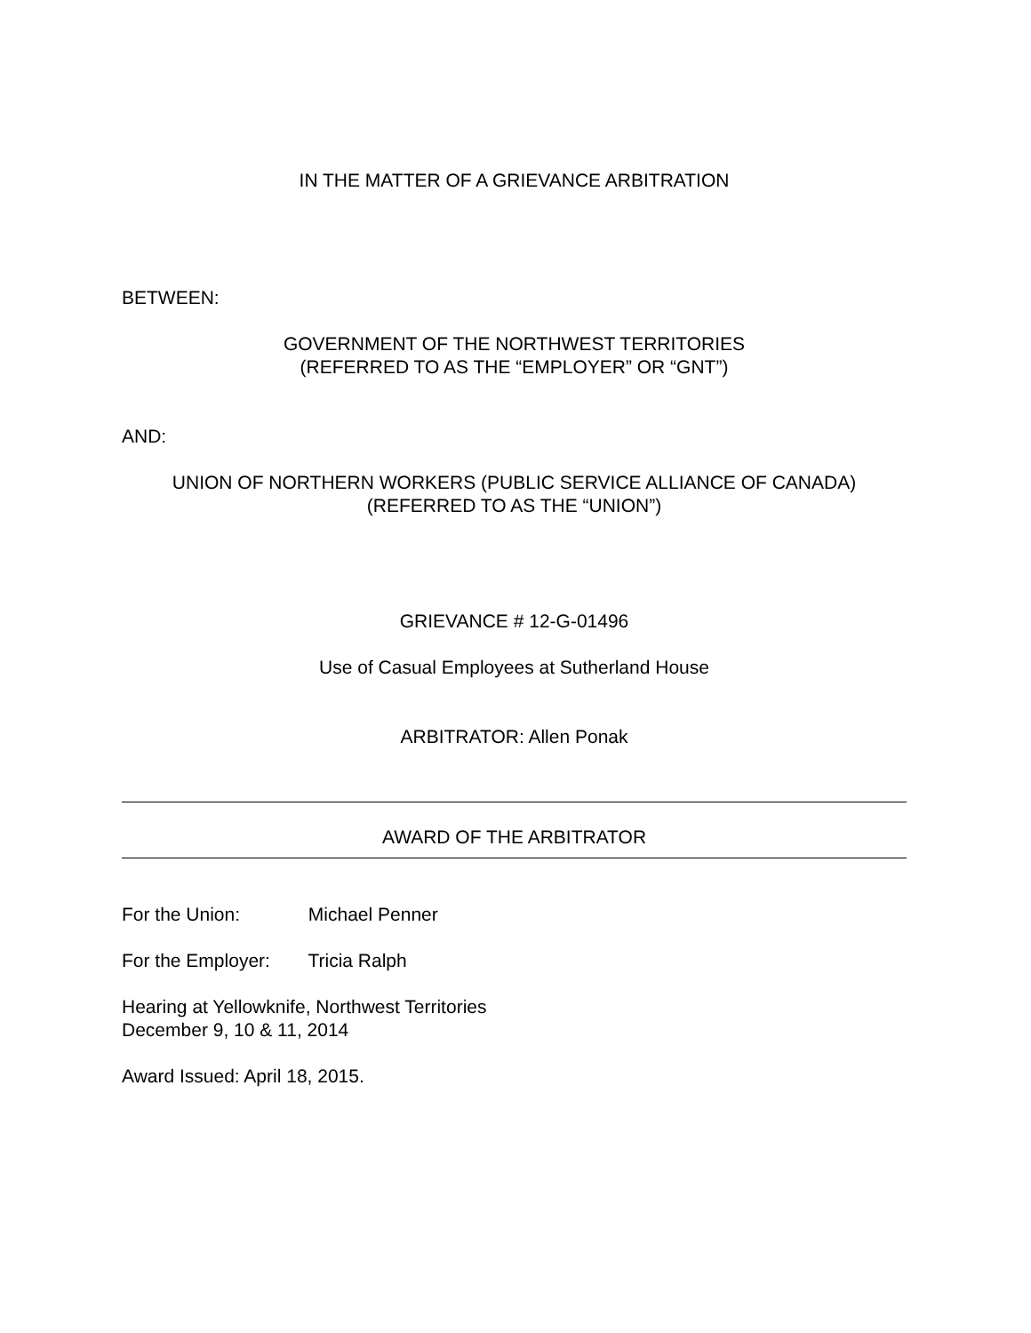IN THE MATTER OF A GRIEVANCE ARBITRATION
BETWEEN:
GOVERNMENT OF THE NORTHWEST TERRITORIES
(REFERRED TO AS THE “EMPLOYER” OR “GNT”)
AND:
UNION OF NORTHERN WORKERS (PUBLIC SERVICE ALLIANCE OF CANADA)
(REFERRED TO AS THE “UNION”)
GRIEVANCE # 12-G-01496
Use of Casual Employees at Sutherland House
ARBITRATOR: Allen Ponak
AWARD OF THE ARBITRATOR
For the Union: Michael Penner
For the Employer: Tricia Ralph
Hearing at Yellowknife, Northwest Territories
December 9, 10 & 11, 2014
Award Issued: April 18, 2015.